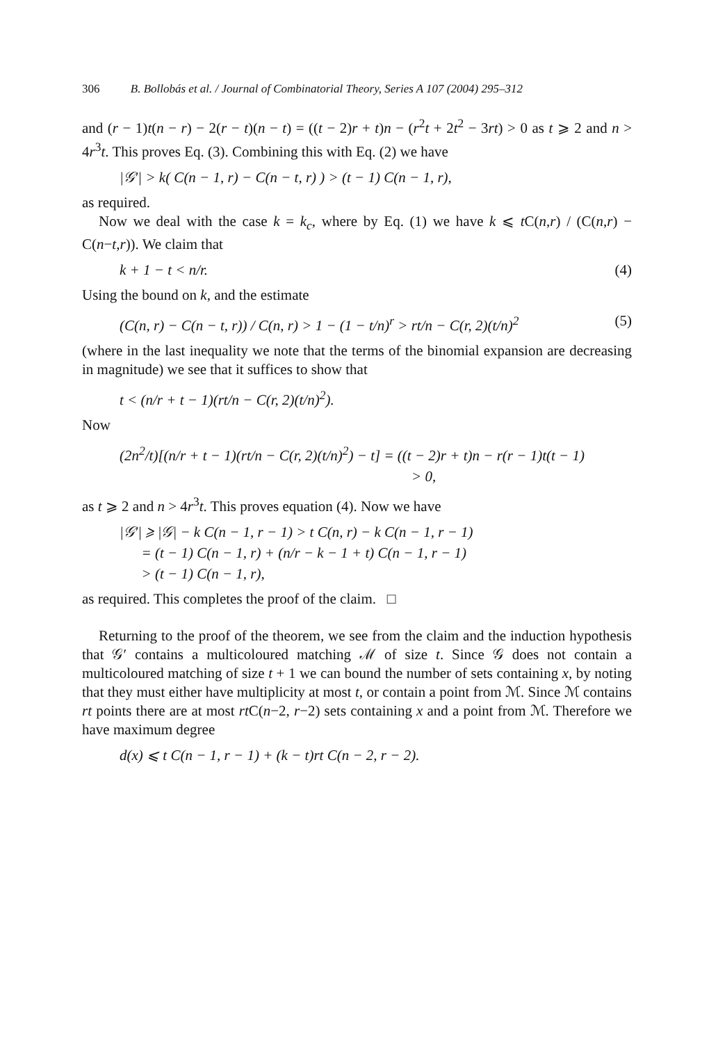306 B. Bollobás et al. / Journal of Combinatorial Theory, Series A 107 (2004) 295–312
and (r − 1)t(n − r) − 2(r − t)(n − t) = ((t − 2)r + t)n − (r<sup>2</sup>t + 2t<sup>2</sup> − 3rt) > 0 as t ⩾ 2 and n > 4r<sup>3</sup>t. This proves Eq. (3). Combining this with Eq. (2) we have
|𝒢′| > k( C(n − 1, r) − C(n − t, r) ) > (t − 1) C(n − 1, r),
as required.
Now we deal with the case k = k<sub>c</sub>, where by Eq. (1) we have k ⩽ t C(n,r) / (C(n,r) − C(n−t,r)). We claim that
k + 1 − t < n/r. (4)
Using the bound on k, and the estimate
(C(n, r) − C(n − t, r)) / C(n, r) > 1 − (1 − t/n)<sup>r</sup> > rt/n − C(r, 2)(t/n)<sup>2</sup> (5)
(where in the last inequality we note that the terms of the binomial expansion are decreasing in magnitude) we see that it suffices to show that
t < (n/r + t − 1)(rt/n − C(r, 2)(t/n)<sup>2</sup>).
Now
(2n<sup>2</sup>/t)[(n/r + t − 1)(rt/n − C(r, 2)(t/n)<sup>2</sup>) − t] = ((t − 2)r + t)n − r(r − 1)t(t − 1)
> 0,
as t ⩾ 2 and n > 4r<sup>3</sup>t. This proves equation (4). Now we have
|𝒢′| ⩾ |𝒢| − k C(n − 1, r − 1) > t C(n, r) − k C(n − 1, r − 1)
= (t − 1) C(n − 1, r) + (n/r − k − 1 + t) C(n − 1, r − 1)
> (t − 1) C(n − 1, r),
as required. This completes the proof of the claim. □
Returning to the proof of the theorem, we see from the claim and the induction hypothesis that 𝒢′ contains a multicoloured matching ℳ of size t. Since 𝒢 does not contain a multicoloured matching of size t + 1 we can bound the number of sets containing x, by noting that they must either have multiplicity at most t, or contain a point from ℳ. Since ℳ contains rt points there are at most rt C(n−2, r−2) sets containing x and a point from ℳ. Therefore we have maximum degree
d(x) ⩽ t C(n − 1, r − 1) + (k − t)rt C(n − 2, r − 2).